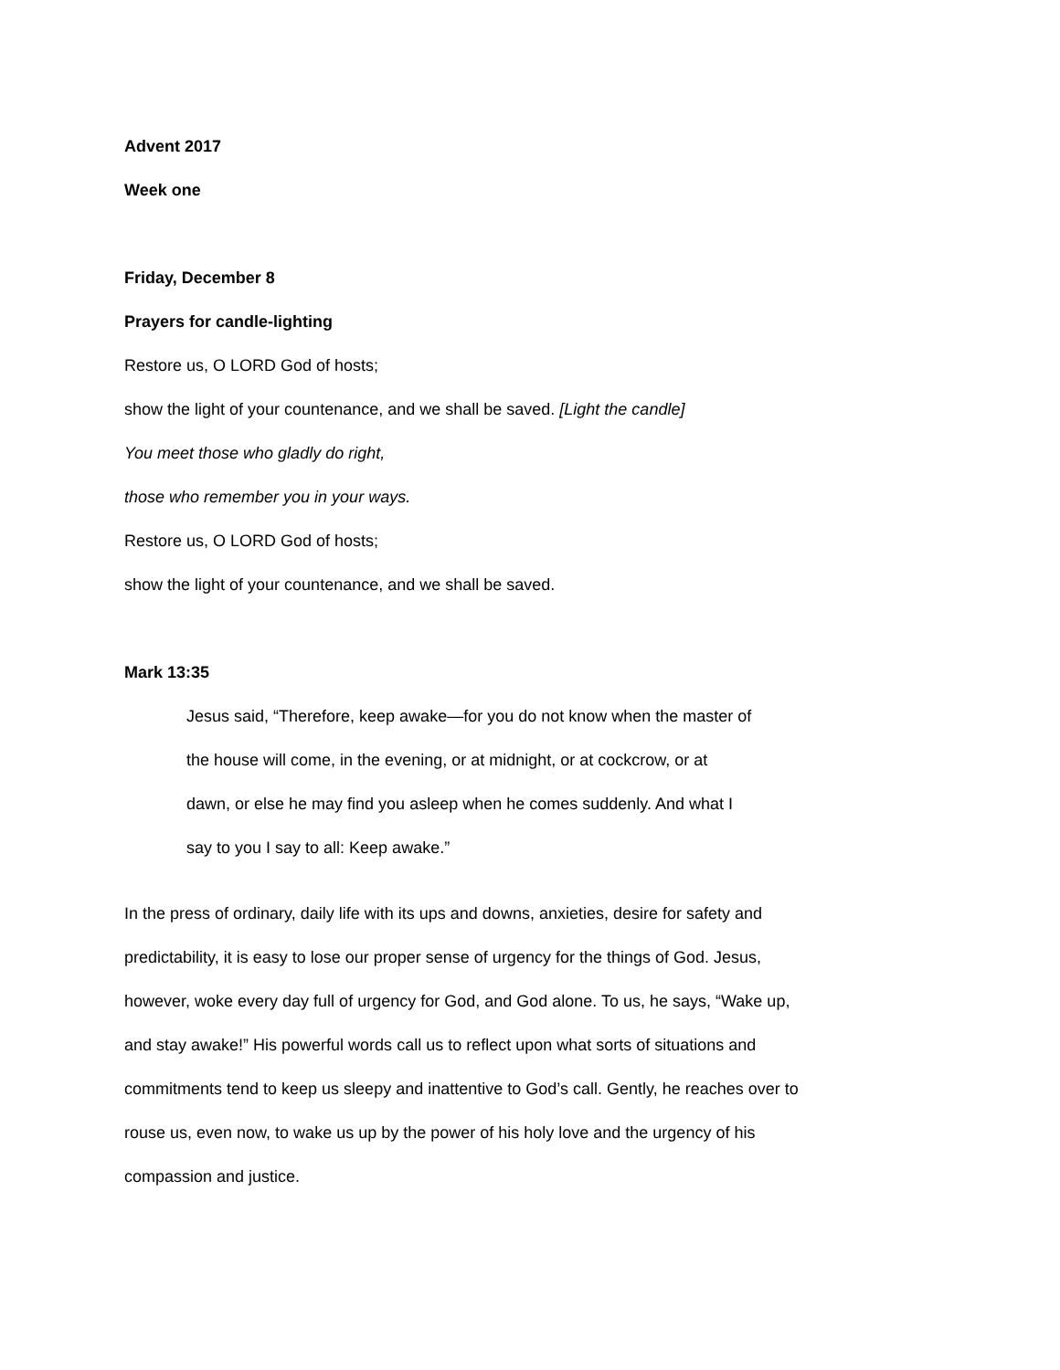Advent 2017
Week one
Friday, December 8
Prayers for candle-lighting
Restore us, O LORD God of hosts;
show the light of your countenance, and we shall be saved. [Light the candle]
You meet those who gladly do right,
those who remember you in your ways.
Restore us, O LORD God of hosts;
show the light of your countenance, and we shall be saved.
Mark 13:35
Jesus said, “Therefore, keep awake—for you do not know when the master of the house will come, in the evening, or at midnight, or at cockcrow, or at dawn, or else he may find you asleep when he comes suddenly. And what I say to you I say to all: Keep awake.”
In the press of ordinary, daily life with its ups and downs, anxieties, desire for safety and predictability, it is easy to lose our proper sense of urgency for the things of God. Jesus, however, woke every day full of urgency for God, and God alone. To us, he says, “Wake up, and stay awake!” His powerful words call us to reflect upon what sorts of situations and commitments tend to keep us sleepy and inattentive to God’s call. Gently, he reaches over to rouse us, even now, to wake us up by the power of his holy love and the urgency of his compassion and justice.